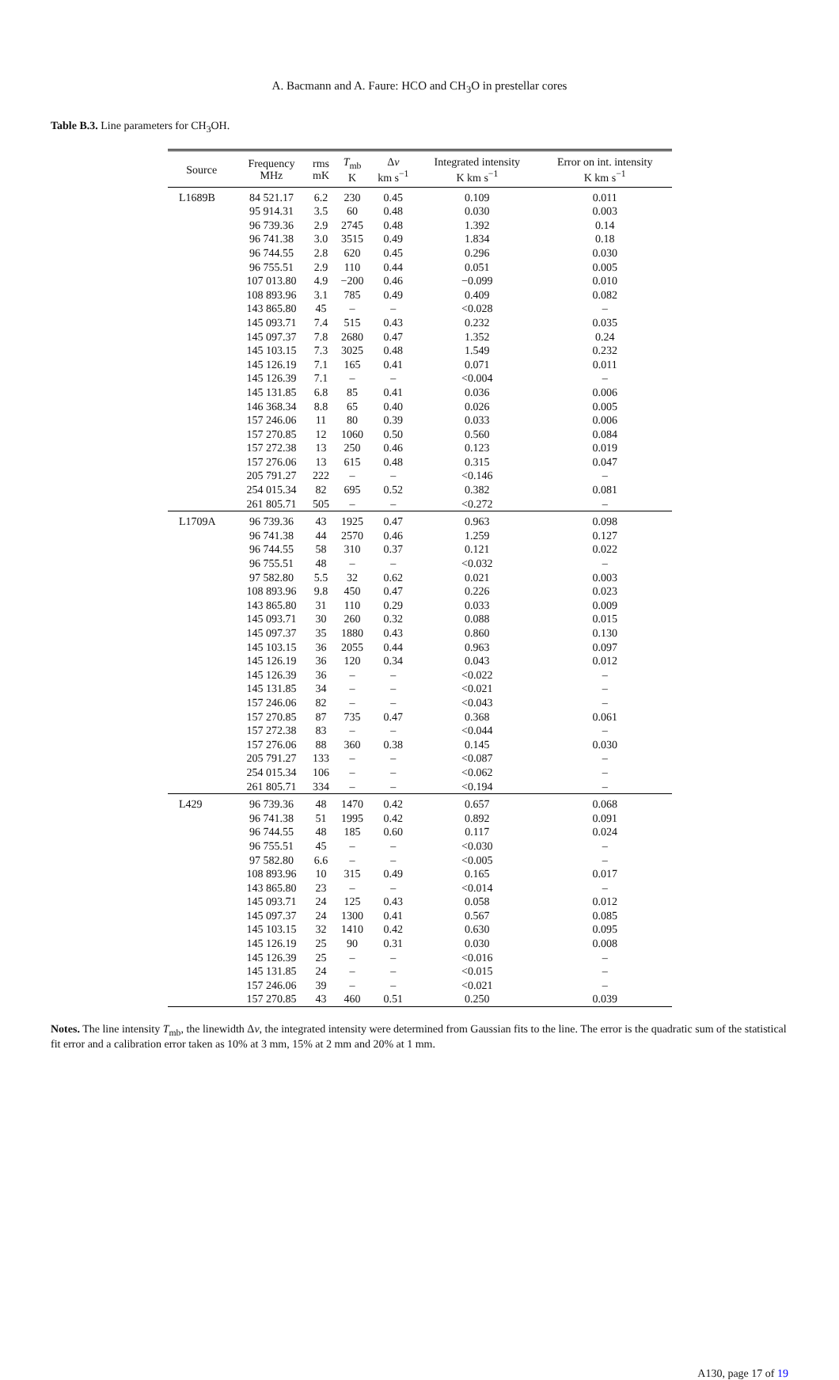A. Bacmann and A. Faure: HCO and CH<sub>3</sub>O in prestellar cores
Table B.3. Line parameters for CH<sub>3</sub>OH.
| Source | Frequency MHz | rms mK | T<sub>mb</sub> K | Δ v km s<sup>−1</sup> | Integrated intensity K km s<sup>−1</sup> | Error on int. intensity K km s<sup>−1</sup> |
| --- | --- | --- | --- | --- | --- | --- |
| L1689B | 84 521.17 | 6.2 | 230 | 0.45 | 0.109 | 0.011 |
| | 95 914.31 | 3.5 | 60 | 0.48 | 0.030 | 0.003 |
| | 96 739.36 | 2.9 | 2745 | 0.48 | 1.392 | 0.14 |
| | 96 741.38 | 3.0 | 3515 | 0.49 | 1.834 | 0.18 |
| | 96 744.55 | 2.8 | 620 | 0.45 | 0.296 | 0.030 |
| | 96 755.51 | 2.9 | 110 | 0.44 | 0.051 | 0.005 |
| | 107 013.80 | 4.9 | −200 | 0.46 | −0.099 | 0.010 |
| | 108 893.96 | 3.1 | 785 | 0.49 | 0.409 | 0.082 |
| | 143 865.80 | 45 | – | – | <0.028 | – |
| | 145 093.71 | 7.4 | 515 | 0.43 | 0.232 | 0.035 |
| | 145 097.37 | 7.8 | 2680 | 0.47 | 1.352 | 0.24 |
| | 145 103.15 | 7.3 | 3025 | 0.48 | 1.549 | 0.232 |
| | 145 126.19 | 7.1 | 165 | 0.41 | 0.071 | 0.011 |
| | 145 126.39 | 7.1 | – | – | <0.004 | – |
| | 145 131.85 | 6.8 | 85 | 0.41 | 0.036 | 0.006 |
| | 146 368.34 | 8.8 | 65 | 0.40 | 0.026 | 0.005 |
| | 157 246.06 | 11 | 80 | 0.39 | 0.033 | 0.006 |
| | 157 270.85 | 12 | 1060 | 0.50 | 0.560 | 0.084 |
| | 157 272.38 | 13 | 250 | 0.46 | 0.123 | 0.019 |
| | 157 276.06 | 13 | 615 | 0.48 | 0.315 | 0.047 |
| | 205 791.27 | 222 | – | – | <0.146 | – |
| | 254 015.34 | 82 | 695 | 0.52 | 0.382 | 0.081 |
| | 261 805.71 | 505 | – | – | <0.272 | – |
| L1709A | 96 739.36 | 43 | 1925 | 0.47 | 0.963 | 0.098 |
| | 96 741.38 | 44 | 2570 | 0.46 | 1.259 | 0.127 |
| | 96 744.55 | 58 | 310 | 0.37 | 0.121 | 0.022 |
| | 96 755.51 | 48 | – | – | <0.032 | – |
| | 97 582.80 | 5.5 | 32 | 0.62 | 0.021 | 0.003 |
| | 108 893.96 | 9.8 | 450 | 0.47 | 0.226 | 0.023 |
| | 143 865.80 | 31 | 110 | 0.29 | 0.033 | 0.009 |
| | 145 093.71 | 30 | 260 | 0.32 | 0.088 | 0.015 |
| | 145 097.37 | 35 | 1880 | 0.43 | 0.860 | 0.130 |
| | 145 103.15 | 36 | 2055 | 0.44 | 0.963 | 0.097 |
| | 145 126.19 | 36 | 120 | 0.34 | 0.043 | 0.012 |
| | 145 126.39 | 36 | – | – | <0.022 | – |
| | 145 131.85 | 34 | – | – | <0.021 | – |
| | 157 246.06 | 82 | – | – | <0.043 | – |
| | 157 270.85 | 87 | 735 | 0.47 | 0.368 | 0.061 |
| | 157 272.38 | 83 | – | – | <0.044 | – |
| | 157 276.06 | 88 | 360 | 0.38 | 0.145 | 0.030 |
| | 205 791.27 | 133 | – | – | <0.087 | – |
| | 254 015.34 | 106 | – | – | <0.062 | – |
| | 261 805.71 | 334 | – | – | <0.194 | – |
| L429 | 96 739.36 | 48 | 1470 | 0.42 | 0.657 | 0.068 |
| | 96 741.38 | 51 | 1995 | 0.42 | 0.892 | 0.091 |
| | 96 744.55 | 48 | 185 | 0.60 | 0.117 | 0.024 |
| | 96 755.51 | 45 | – | – | <0.030 | – |
| | 97 582.80 | 6.6 | – | – | <0.005 | – |
| | 108 893.96 | 10 | 315 | 0.49 | 0.165 | 0.017 |
| | 143 865.80 | 23 | – | – | <0.014 | – |
| | 145 093.71 | 24 | 125 | 0.43 | 0.058 | 0.012 |
| | 145 097.37 | 24 | 1300 | 0.41 | 0.567 | 0.085 |
| | 145 103.15 | 32 | 1410 | 0.42 | 0.630 | 0.095 |
| | 145 126.19 | 25 | 90 | 0.31 | 0.030 | 0.008 |
| | 145 126.39 | 25 | – | – | <0.016 | – |
| | 145 131.85 | 24 | – | – | <0.015 | – |
| | 157 246.06 | 39 | – | – | <0.021 | – |
| | 157 270.85 | 43 | 460 | 0.51 | 0.250 | 0.039 |
Notes. The line intensity T<sub>mb</sub>, the linewidth Δv, the integrated intensity were determined from Gaussian fits to the line. The error is the quadratic sum of the statistical fit error and a calibration error taken as 10% at 3 mm, 15% at 2 mm and 20% at 1 mm.
A130, page 17 of 19